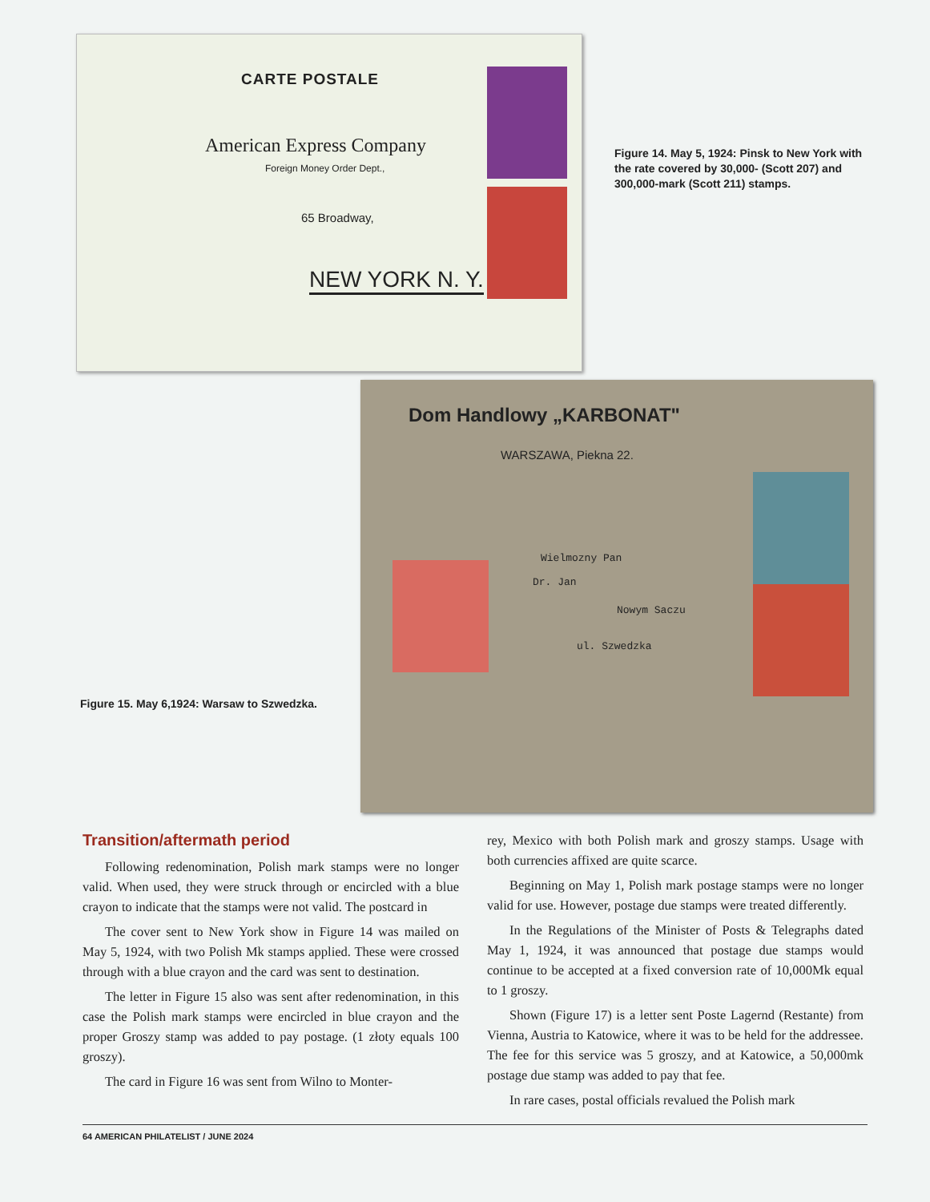CARTE POSTALE
American Express Company
Foreign Money Order Dept.,
65 Broadway,
NEW YORK N. Y.
Figure 14. May 5, 1924: Pinsk to New York with the rate covered by 30,000- (Scott 207) and 300,000-mark (Scott 211) stamps.
Figure 15. May 6,1924: Warsaw to Szwedzka.
Dom Handlowy „KARBONAT"
WARSZAWA, Piekna 22.
Wielmozny Pan
Dr. Jan
Nowym Saczu
ul. Szwedzka
Transition/aftermath period
Following redenomination, Polish mark stamps were no longer valid. When used, they were struck through or encircled with a blue crayon to indicate that the stamps were not valid. The postcard in
The cover sent to New York show in Figure 14 was mailed on May 5, 1924, with two Polish Mk stamps applied. These were crossed through with a blue crayon and the card was sent to destination.
The letter in Figure 15 also was sent after redenomination, in this case the Polish mark stamps were encircled in blue crayon and the proper Groszy stamp was added to pay postage. (1 złoty equals 100 groszy).
The card in Figure 16 was sent from Wilno to Monter-
rey, Mexico with both Polish mark and groszy stamps. Usage with both currencies affixed are quite scarce.
Beginning on May 1, Polish mark postage stamps were no longer valid for use. However, postage due stamps were treated differently.
In the Regulations of the Minister of Posts & Telegraphs dated May 1, 1924, it was announced that postage due stamps would continue to be accepted at a fixed conversion rate of 10,000Mk equal to 1 groszy.
Shown (Figure 17) is a letter sent Poste Lagernd (Restante) from Vienna, Austria to Katowice, where it was to be held for the addressee. The fee for this service was 5 groszy, and at Katowice, a 50,000mk postage due stamp was added to pay that fee.
In rare cases, postal officials revalued the Polish mark
64 AMERICAN PHILATELIST / JUNE 2024